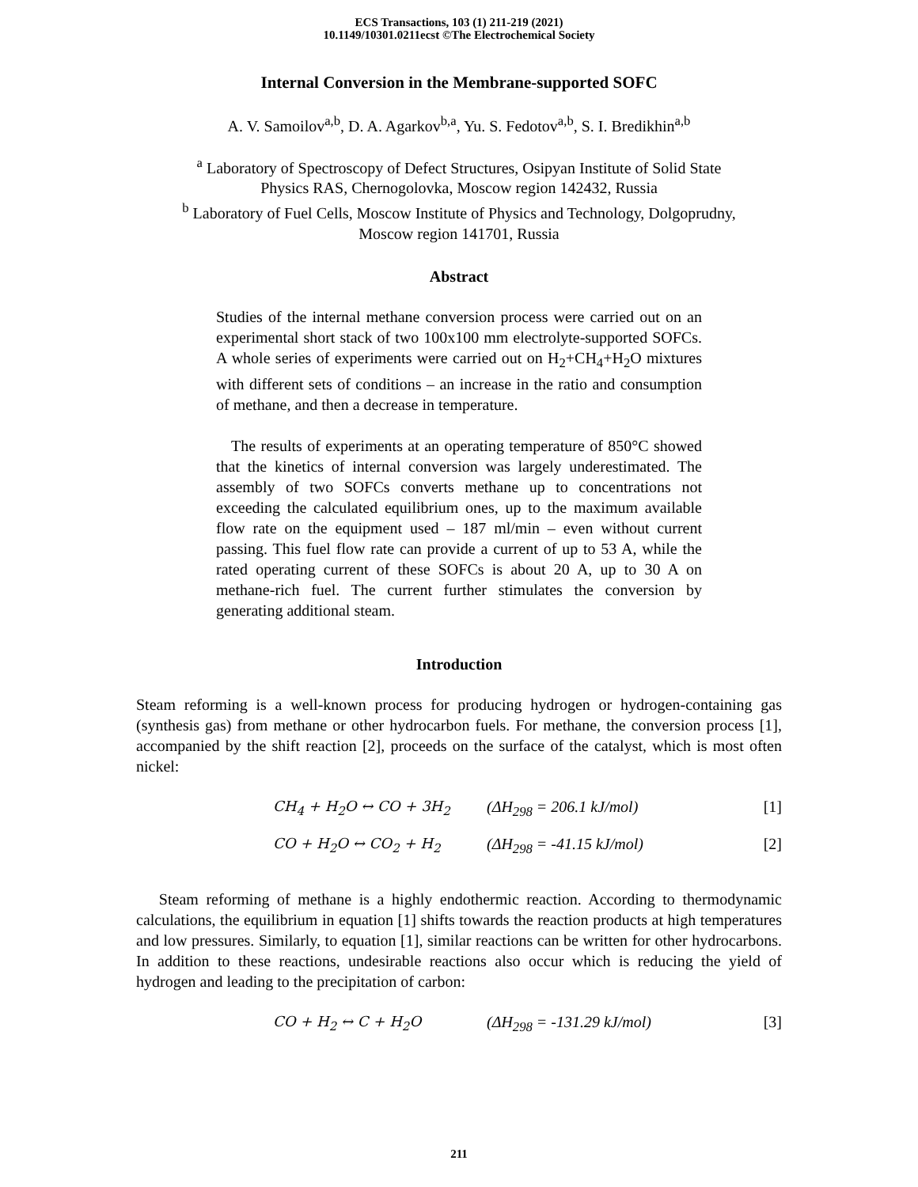ECS Transactions, 103 (1) 211-219 (2021)
10.1149/10301.0211ecst ©The Electrochemical Society
Internal Conversion in the Membrane-supported SOFC
A. V. Samoilov<sup>a,b</sup>, D. A. Agarkov<sup>b,a</sup>, Yu. S. Fedotov<sup>a,b</sup>, S. I. Bredikhin<sup>a,b</sup>
<sup>a</sup> Laboratory of Spectroscopy of Defect Structures, Osipyan Institute of Solid State
Physics RAS, Chernogolovka, Moscow region 142432, Russia
<sup>b</sup> Laboratory of Fuel Cells, Moscow Institute of Physics and Technology, Dolgoprudny,
Moscow region 141701, Russia
Abstract
Studies of the internal methane conversion process were carried out on an experimental short stack of two 100x100 mm electrolyte-supported SOFCs. A whole series of experiments were carried out on H<sub>2</sub>+CH<sub>4</sub>+H<sub>2</sub>O mixtures with different sets of conditions – an increase in the ratio and consumption of methane, and then a decrease in temperature.
The results of experiments at an operating temperature of 850°C showed that the kinetics of internal conversion was largely underestimated. The assembly of two SOFCs converts methane up to concentrations not exceeding the calculated equilibrium ones, up to the maximum available flow rate on the equipment used – 187 ml/min – even without current passing. This fuel flow rate can provide a current of up to 53 A, while the rated operating current of these SOFCs is about 20 A, up to 30 A on methane-rich fuel. The current further stimulates the conversion by generating additional steam.
Introduction
Steam reforming is a well-known process for producing hydrogen or hydrogen-containing gas (synthesis gas) from methane or other hydrocarbon fuels. For methane, the conversion process [1], accompanied by the shift reaction [2], proceeds on the surface of the catalyst, which is most often nickel:
CH<sub>4</sub> + H<sub>2</sub>O ↔ CO + 3H<sub>2</sub> (ΔH<sub>298</sub> = 206.1 kJ/mol) [1]
CO + H<sub>2</sub>O ↔ CO<sub>2</sub> + H<sub>2</sub> (ΔH<sub>298</sub> = -41.15 kJ/mol) [2]
Steam reforming of methane is a highly endothermic reaction. According to thermodynamic calculations, the equilibrium in equation [1] shifts towards the reaction products at high temperatures and low pressures. Similarly, to equation [1], similar reactions can be written for other hydrocarbons. In addition to these reactions, undesirable reactions also occur which is reducing the yield of hydrogen and leading to the precipitation of carbon:
CO + H<sub>2</sub> ↔ C + H<sub>2</sub>O (ΔH<sub>298</sub> = -131.29 kJ/mol) [3]
211